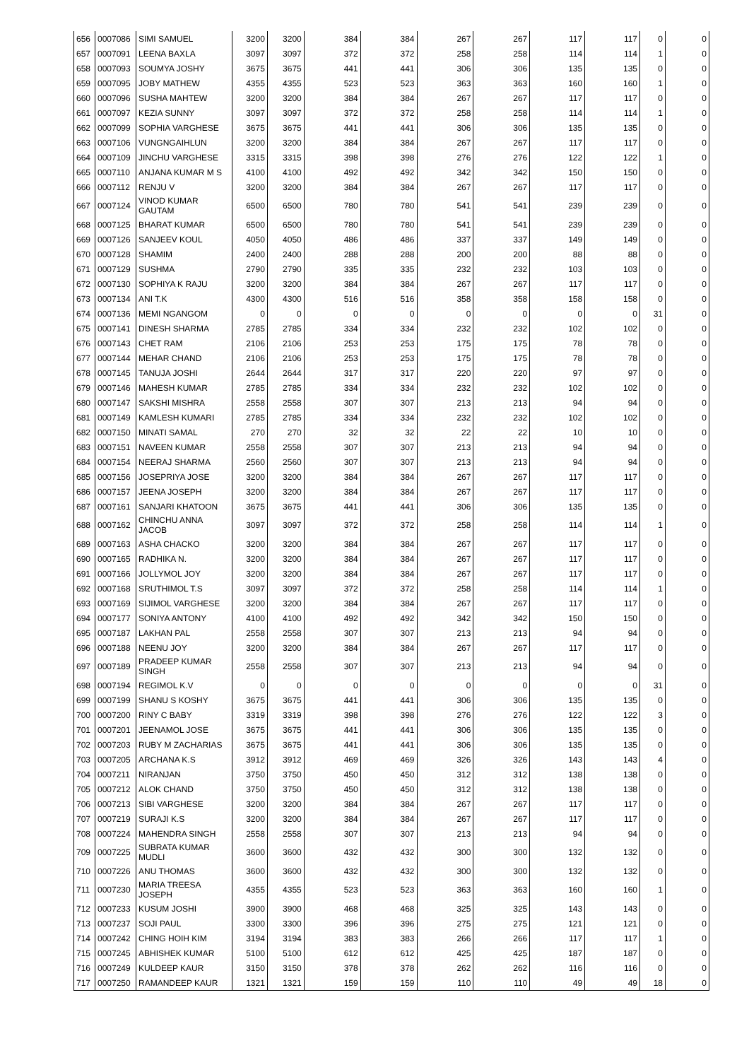| 656 | 0007086 | SIMI SAMUEL | 3200 | 3200 | 384 | 384 | 267 | 267 | 117 | 117 | 0 | 0 |
| 657 | 0007091 | LEENA BAXLA | 3097 | 3097 | 372 | 372 | 258 | 258 | 114 | 114 | 1 | 0 |
| 658 | 0007093 | SOUMYA JOSHY | 3675 | 3675 | 441 | 441 | 306 | 306 | 135 | 135 | 0 | 0 |
| 659 | 0007095 | JOBY MATHEW | 4355 | 4355 | 523 | 523 | 363 | 363 | 160 | 160 | 1 | 0 |
| 660 | 0007096 | SUSHA MAHTEW | 3200 | 3200 | 384 | 384 | 267 | 267 | 117 | 117 | 0 | 0 |
| 661 | 0007097 | KEZIA SUNNY | 3097 | 3097 | 372 | 372 | 258 | 258 | 114 | 114 | 1 | 0 |
| 662 | 0007099 | SOPHIA VARGHESE | 3675 | 3675 | 441 | 441 | 306 | 306 | 135 | 135 | 0 | 0 |
| 663 | 0007106 | VUNGNGAIHLUN | 3200 | 3200 | 384 | 384 | 267 | 267 | 117 | 117 | 0 | 0 |
| 664 | 0007109 | JINCHU VARGHESE | 3315 | 3315 | 398 | 398 | 276 | 276 | 122 | 122 | 1 | 0 |
| 665 | 0007110 | ANJANA KUMAR M S | 4100 | 4100 | 492 | 492 | 342 | 342 | 150 | 150 | 0 | 0 |
| 666 | 0007112 | RENJU V | 3200 | 3200 | 384 | 384 | 267 | 267 | 117 | 117 | 0 | 0 |
| 667 | 0007124 | VINOD KUMAR GAUTAM | 6500 | 6500 | 780 | 780 | 541 | 541 | 239 | 239 | 0 | 0 |
| 668 | 0007125 | BHARAT KUMAR | 6500 | 6500 | 780 | 780 | 541 | 541 | 239 | 239 | 0 | 0 |
| 669 | 0007126 | SANJEEV KOUL | 4050 | 4050 | 486 | 486 | 337 | 337 | 149 | 149 | 0 | 0 |
| 670 | 0007128 | SHAMIM | 2400 | 2400 | 288 | 288 | 200 | 200 | 88 | 88 | 0 | 0 |
| 671 | 0007129 | SUSHMA | 2790 | 2790 | 335 | 335 | 232 | 232 | 103 | 103 | 0 | 0 |
| 672 | 0007130 | SOPHIYA K RAJU | 3200 | 3200 | 384 | 384 | 267 | 267 | 117 | 117 | 0 | 0 |
| 673 | 0007134 | ANI T.K | 4300 | 4300 | 516 | 516 | 358 | 358 | 158 | 158 | 0 | 0 |
| 674 | 0007136 | MEMI NGANGOM | 0 | 0 | 0 | 0 | 0 | 0 | 0 | 0 | 31 | 0 |
| 675 | 0007141 | DINESH SHARMA | 2785 | 2785 | 334 | 334 | 232 | 232 | 102 | 102 | 0 | 0 |
| 676 | 0007143 | CHET RAM | 2106 | 2106 | 253 | 253 | 175 | 175 | 78 | 78 | 0 | 0 |
| 677 | 0007144 | MEHAR CHAND | 2106 | 2106 | 253 | 253 | 175 | 175 | 78 | 78 | 0 | 0 |
| 678 | 0007145 | TANUJA JOSHI | 2644 | 2644 | 317 | 317 | 220 | 220 | 97 | 97 | 0 | 0 |
| 679 | 0007146 | MAHESH KUMAR | 2785 | 2785 | 334 | 334 | 232 | 232 | 102 | 102 | 0 | 0 |
| 680 | 0007147 | SAKSHI MISHRA | 2558 | 2558 | 307 | 307 | 213 | 213 | 94 | 94 | 0 | 0 |
| 681 | 0007149 | KAMLESH KUMARI | 2785 | 2785 | 334 | 334 | 232 | 232 | 102 | 102 | 0 | 0 |
| 682 | 0007150 | MINATI SAMAL | 270 | 270 | 32 | 32 | 22 | 22 | 10 | 10 | 0 | 0 |
| 683 | 0007151 | NAVEEN KUMAR | 2558 | 2558 | 307 | 307 | 213 | 213 | 94 | 94 | 0 | 0 |
| 684 | 0007154 | NEERAJ SHARMA | 2560 | 2560 | 307 | 307 | 213 | 213 | 94 | 94 | 0 | 0 |
| 685 | 0007156 | JOSEPRIYA JOSE | 3200 | 3200 | 384 | 384 | 267 | 267 | 117 | 117 | 0 | 0 |
| 686 | 0007157 | JEENA JOSEPH | 3200 | 3200 | 384 | 384 | 267 | 267 | 117 | 117 | 0 | 0 |
| 687 | 0007161 | SANJARI KHATOON | 3675 | 3675 | 441 | 441 | 306 | 306 | 135 | 135 | 0 | 0 |
| 688 | 0007162 | CHINCHU ANNA JACOB | 3097 | 3097 | 372 | 372 | 258 | 258 | 114 | 114 | 1 | 0 |
| 689 | 0007163 | ASHA CHACKO | 3200 | 3200 | 384 | 384 | 267 | 267 | 117 | 117 | 0 | 0 |
| 690 | 0007165 | RADHIKA N. | 3200 | 3200 | 384 | 384 | 267 | 267 | 117 | 117 | 0 | 0 |
| 691 | 0007166 | JOLLYMOL JOY | 3200 | 3200 | 384 | 384 | 267 | 267 | 117 | 117 | 0 | 0 |
| 692 | 0007168 | SRUTHIMOL T.S | 3097 | 3097 | 372 | 372 | 258 | 258 | 114 | 114 | 1 | 0 |
| 693 | 0007169 | SIJIMOL VARGHESE | 3200 | 3200 | 384 | 384 | 267 | 267 | 117 | 117 | 0 | 0 |
| 694 | 0007177 | SONIYA ANTONY | 4100 | 4100 | 492 | 492 | 342 | 342 | 150 | 150 | 0 | 0 |
| 695 | 0007187 | LAKHAN PAL | 2558 | 2558 | 307 | 307 | 213 | 213 | 94 | 94 | 0 | 0 |
| 696 | 0007188 | NEENU JOY | 3200 | 3200 | 384 | 384 | 267 | 267 | 117 | 117 | 0 | 0 |
| 697 | 0007189 | PRADEEP KUMAR SINGH | 2558 | 2558 | 307 | 307 | 213 | 213 | 94 | 94 | 0 | 0 |
| 698 | 0007194 | REGIMOL K.V | 0 | 0 | 0 | 0 | 0 | 0 | 0 | 0 | 31 | 0 |
| 699 | 0007199 | SHANU S KOSHY | 3675 | 3675 | 441 | 441 | 306 | 306 | 135 | 135 | 0 | 0 |
| 700 | 0007200 | RINY C BABY | 3319 | 3319 | 398 | 398 | 276 | 276 | 122 | 122 | 3 | 0 |
| 701 | 0007201 | JEENAMOL JOSE | 3675 | 3675 | 441 | 441 | 306 | 306 | 135 | 135 | 0 | 0 |
| 702 | 0007203 | RUBY M ZACHARIAS | 3675 | 3675 | 441 | 441 | 306 | 306 | 135 | 135 | 0 | 0 |
| 703 | 0007205 | ARCHANA K.S | 3912 | 3912 | 469 | 469 | 326 | 326 | 143 | 143 | 4 | 0 |
| 704 | 0007211 | NIRANJAN | 3750 | 3750 | 450 | 450 | 312 | 312 | 138 | 138 | 0 | 0 |
| 705 | 0007212 | ALOK CHAND | 3750 | 3750 | 450 | 450 | 312 | 312 | 138 | 138 | 0 | 0 |
| 706 | 0007213 | SIBI VARGHESE | 3200 | 3200 | 384 | 384 | 267 | 267 | 117 | 117 | 0 | 0 |
| 707 | 0007219 | SURAJI K.S | 3200 | 3200 | 384 | 384 | 267 | 267 | 117 | 117 | 0 | 0 |
| 708 | 0007224 | MAHENDRA SINGH | 2558 | 2558 | 307 | 307 | 213 | 213 | 94 | 94 | 0 | 0 |
| 709 | 0007225 | SUBRATA KUMAR MUDLI | 3600 | 3600 | 432 | 432 | 300 | 300 | 132 | 132 | 0 | 0 |
| 710 | 0007226 | ANU THOMAS | 3600 | 3600 | 432 | 432 | 300 | 300 | 132 | 132 | 0 | 0 |
| 711 | 0007230 | MARIA TREESA JOSEPH | 4355 | 4355 | 523 | 523 | 363 | 363 | 160 | 160 | 1 | 0 |
| 712 | 0007233 | KUSUM JOSHI | 3900 | 3900 | 468 | 468 | 325 | 325 | 143 | 143 | 0 | 0 |
| 713 | 0007237 | SOJI PAUL | 3300 | 3300 | 396 | 396 | 275 | 275 | 121 | 121 | 0 | 0 |
| 714 | 0007242 | CHING HOIH KIM | 3194 | 3194 | 383 | 383 | 266 | 266 | 117 | 117 | 1 | 0 |
| 715 | 0007245 | ABHISHEK KUMAR | 5100 | 5100 | 612 | 612 | 425 | 425 | 187 | 187 | 0 | 0 |
| 716 | 0007249 | KULDEEP KAUR | 3150 | 3150 | 378 | 378 | 262 | 262 | 116 | 116 | 0 | 0 |
| 717 | 0007250 | RAMANDEEP KAUR | 1321 | 1321 | 159 | 159 | 110 | 110 | 49 | 49 | 18 | 0 |